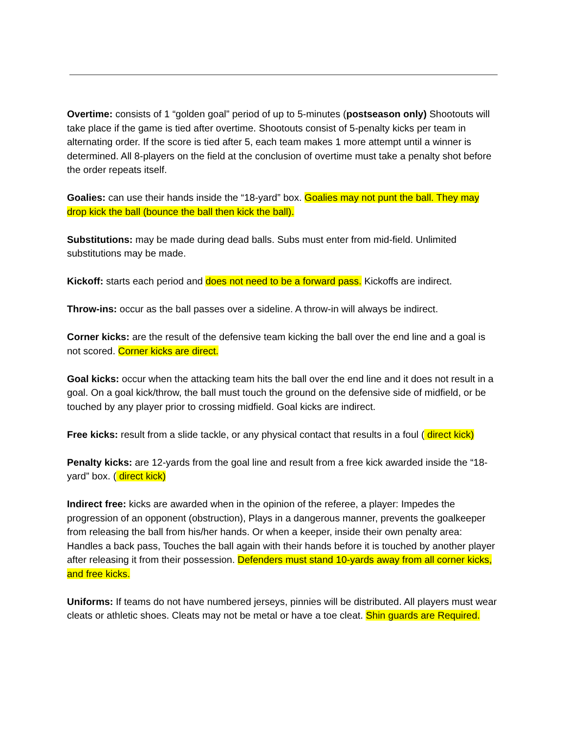Overtime: consists of 1 “golden goal” period of up to 5-minutes (postseason only) Shootouts will take place if the game is tied after overtime. Shootouts consist of 5-penalty kicks per team in alternating order. If the score is tied after 5, each team makes 1 more attempt until a winner is determined. All 8-players on the field at the conclusion of overtime must take a penalty shot before the order repeats itself.
Goalies: can use their hands inside the “18-yard” box. Goalies may not punt the ball. They may drop kick the ball (bounce the ball then kick the ball).
Substitutions: may be made during dead balls. Subs must enter from mid-field. Unlimited substitutions may be made.
Kickoff: starts each period and does not need to be a forward pass. Kickoffs are indirect.
Throw-ins: occur as the ball passes over a sideline. A throw-in will always be indirect.
Corner kicks: are the result of the defensive team kicking the ball over the end line and a goal is not scored. Corner kicks are direct.
Goal kicks: occur when the attacking team hits the ball over the end line and it does not result in a goal. On a goal kick/throw, the ball must touch the ground on the defensive side of midfield, or be touched by any player prior to crossing midfield. Goal kicks are indirect.
Free kicks: result from a slide tackle, or any physical contact that results in a foul ( direct kick)
Penalty kicks: are 12-yards from the goal line and result from a free kick awarded inside the “18-yard” box. ( direct kick)
Indirect free: kicks are awarded when in the opinion of the referee, a player: Impedes the progression of an opponent (obstruction), Plays in a dangerous manner, prevents the goalkeeper from releasing the ball from his/her hands. Or when a keeper, inside their own penalty area: Handles a back pass, Touches the ball again with their hands before it is touched by another player after releasing it from their possession. Defenders must stand 10-yards away from all corner kicks, and free kicks.
Uniforms: If teams do not have numbered jerseys, pinnies will be distributed. All players must wear cleats or athletic shoes. Cleats may not be metal or have a toe cleat. Shin guards are Required.